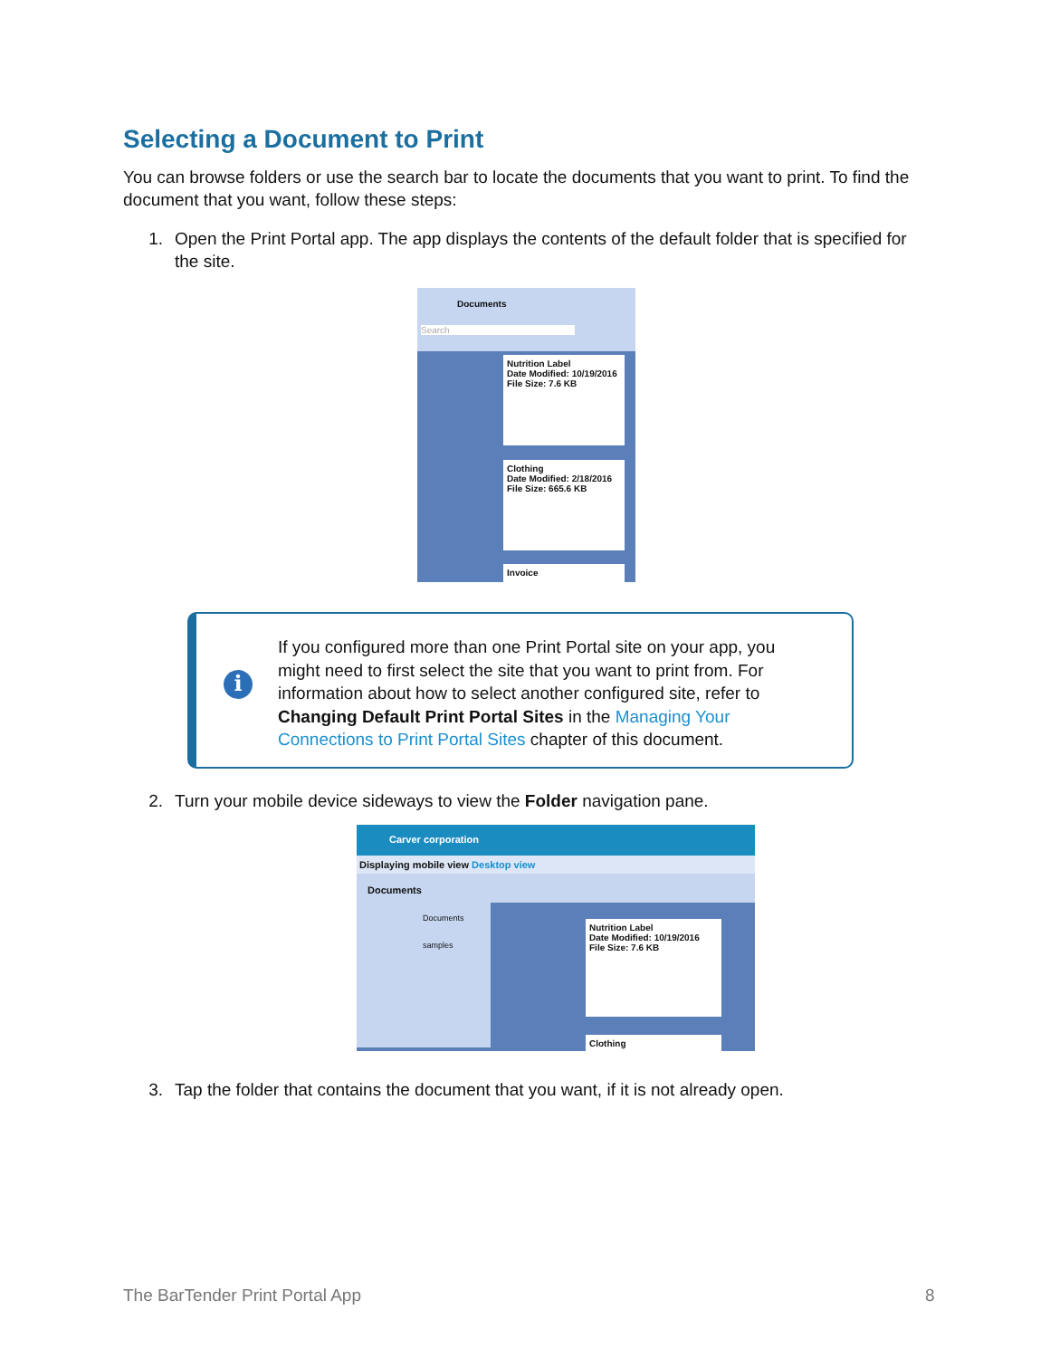Selecting a Document to Print
You can browse folders or use the search bar to locate the documents that you want to print. To find the document that you want, follow these steps:
1. Open the Print Portal app. The app displays the contents of the default folder that is specified for the site.
Documents
Search
Nutrition Label
Date Modified: 10/19/2016
File Size: 7.6 KB
Clothing
Date Modified: 2/18/2016
File Size: 665.6 KB
Invoice
i
If you configured more than one Print Portal site on your app, you might need to first select the site that you want to print from. For information about how to select another configured site, refer to Changing Default Print Portal Sites in the Managing Your Connections to Print Portal Sites chapter of this document.
2. Turn your mobile device sideways to view the Folder navigation pane.
Carver corporation
Displaying mobile view Desktop view
Documents
Documents
samples
Nutrition Label
Date Modified: 10/19/2016
File Size: 7.6 KB
Clothing
3. Tap the folder that contains the document that you want, if it is not already open.
The BarTender Print Portal App 8